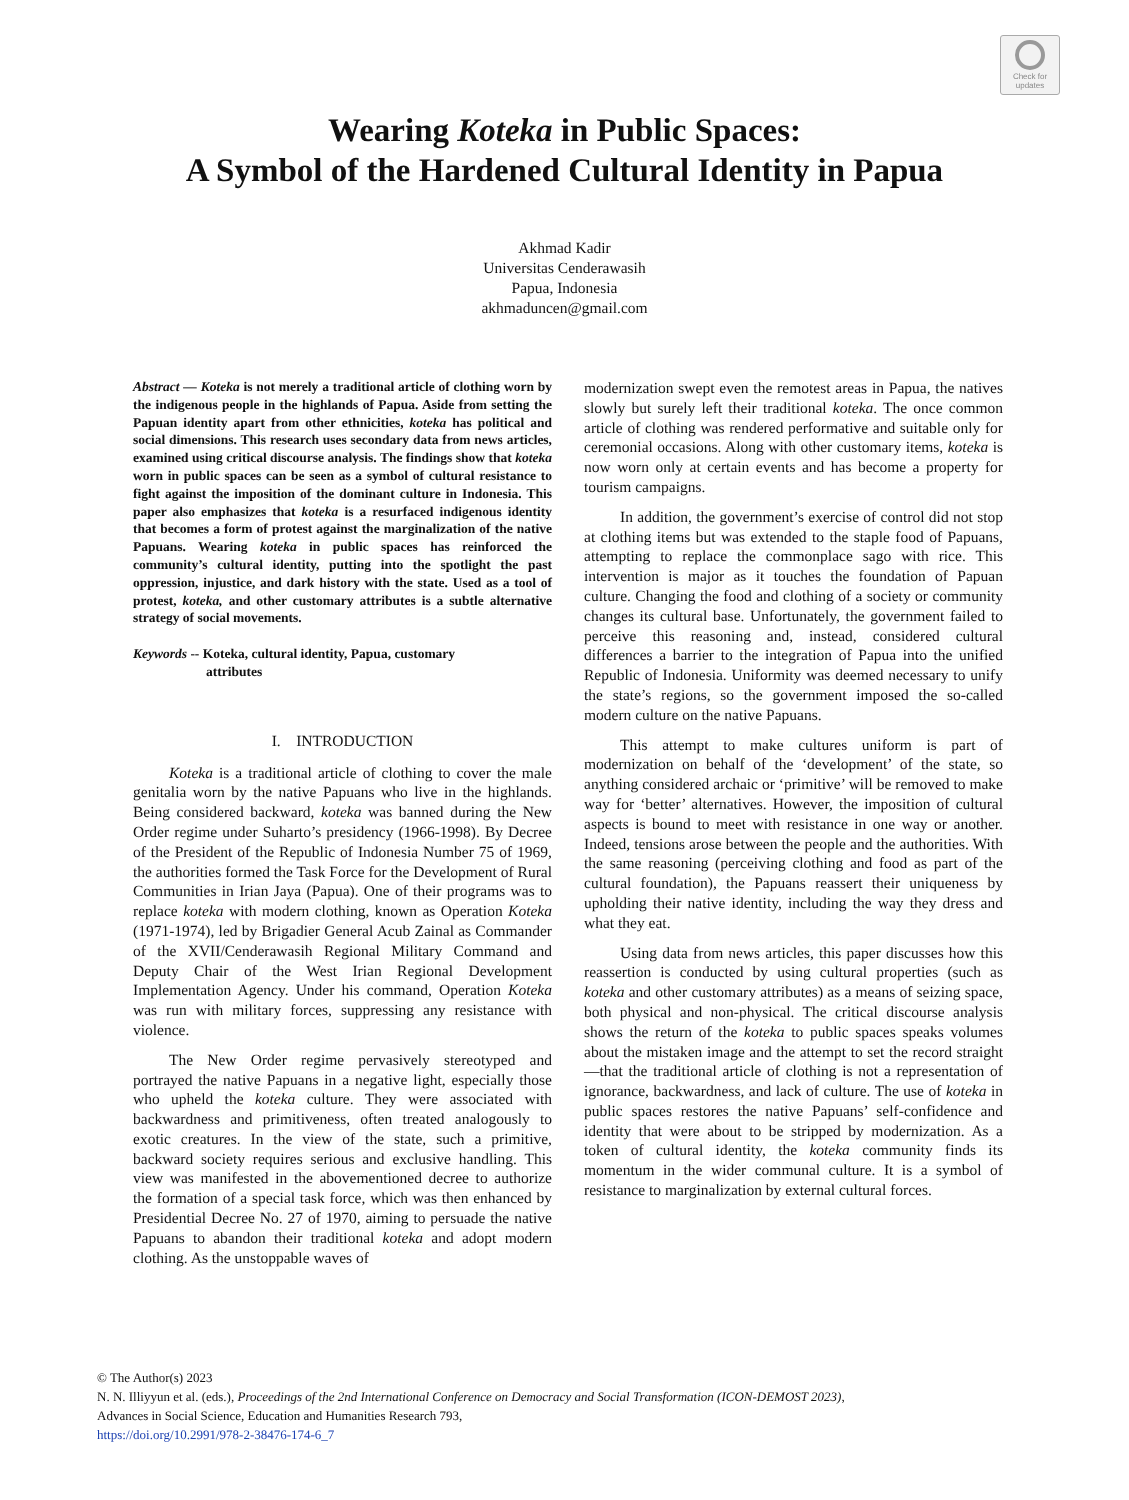Check for
updates
Wearing Koteka in Public Spaces:
A Symbol of the Hardened Cultural Identity in Papua
Akhmad Kadir
Universitas Cenderawasih
Papua, Indonesia
akhmaduncen@gmail.com
Abstract — Koteka is not merely a traditional article of clothing worn by the indigenous people in the highlands of Papua. Aside from setting the Papuan identity apart from other ethnicities, koteka has political and social dimensions. This research uses secondary data from news articles, examined using critical discourse analysis. The findings show that koteka worn in public spaces can be seen as a symbol of cultural resistance to fight against the imposition of the dominant culture in Indonesia. This paper also emphasizes that koteka is a resurfaced indigenous identity that becomes a form of protest against the marginalization of the native Papuans. Wearing koteka in public spaces has reinforced the community’s cultural identity, putting into the spotlight the past oppression, injustice, and dark history with the state. Used as a tool of protest, koteka, and other customary attributes is a subtle alternative strategy of social movements.
Keywords -- Koteka, cultural identity, Papua, customary
attributes
I. INTRODUCTION
Koteka is a traditional article of clothing to cover the male genitalia worn by the native Papuans who live in the highlands. Being considered backward, koteka was banned during the New Order regime under Suharto’s presidency (1966-1998). By Decree of the President of the Republic of Indonesia Number 75 of 1969, the authorities formed the Task Force for the Development of Rural Communities in Irian Jaya (Papua). One of their programs was to replace koteka with modern clothing, known as Operation Koteka (1971-1974), led by Brigadier General Acub Zainal as Commander of the XVII/Cenderawasih Regional Military Command and Deputy Chair of the West Irian Regional Development Implementation Agency. Under his command, Operation Koteka was run with military forces, suppressing any resistance with violence.
The New Order regime pervasively stereotyped and portrayed the native Papuans in a negative light, especially those who upheld the koteka culture. They were associated with backwardness and primitiveness, often treated analogously to exotic creatures. In the view of the state, such a primitive, backward society requires serious and exclusive handling. This view was manifested in the abovementioned decree to authorize the formation of a special task force, which was then enhanced by Presidential Decree No. 27 of 1970, aiming to persuade the native Papuans to abandon their traditional koteka and adopt modern clothing. As the unstoppable waves of
modernization swept even the remotest areas in Papua, the natives slowly but surely left their traditional koteka. The once common article of clothing was rendered performative and suitable only for ceremonial occasions. Along with other customary items, koteka is now worn only at certain events and has become a property for tourism campaigns.
In addition, the government’s exercise of control did not stop at clothing items but was extended to the staple food of Papuans, attempting to replace the commonplace sago with rice. This intervention is major as it touches the foundation of Papuan culture. Changing the food and clothing of a society or community changes its cultural base. Unfortunately, the government failed to perceive this reasoning and, instead, considered cultural differences a barrier to the integration of Papua into the unified Republic of Indonesia. Uniformity was deemed necessary to unify the state’s regions, so the government imposed the so-called modern culture on the native Papuans.
This attempt to make cultures uniform is part of modernization on behalf of the ‘development’ of the state, so anything considered archaic or ‘primitive’ will be removed to make way for ‘better’ alternatives. However, the imposition of cultural aspects is bound to meet with resistance in one way or another. Indeed, tensions arose between the people and the authorities. With the same reasoning (perceiving clothing and food as part of the cultural foundation), the Papuans reassert their uniqueness by upholding their native identity, including the way they dress and what they eat.
Using data from news articles, this paper discusses how this reassertion is conducted by using cultural properties (such as koteka and other customary attributes) as a means of seizing space, both physical and non-physical. The critical discourse analysis shows the return of the koteka to public spaces speaks volumes about the mistaken image and the attempt to set the record straight—that the traditional article of clothing is not a representation of ignorance, backwardness, and lack of culture. The use of koteka in public spaces restores the native Papuans’ self-confidence and identity that were about to be stripped by modernization. As a token of cultural identity, the koteka community finds its momentum in the wider communal culture. It is a symbol of resistance to marginalization by external cultural forces.
© The Author(s) 2023
N. N. Illiyyun et al. (eds.), Proceedings of the 2nd International Conference on Democracy and Social Transformation (ICON-DEMOST 2023),
Advances in Social Science, Education and Humanities Research 793,
https://doi.org/10.2991/978-2-38476-174-6_7